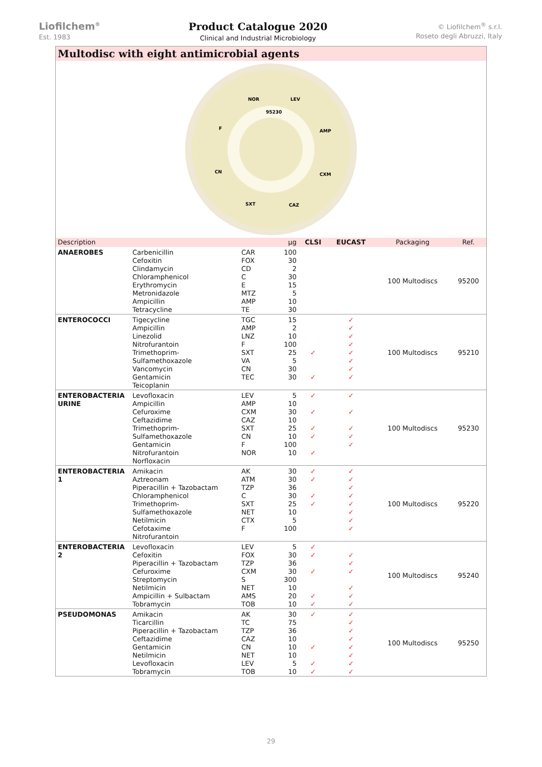Liofilchem<sup>®</sup>
Est. 1983
Product Catalogue 2020
Clinical and Industrial Microbiology
© Liofilchem<sup>®</sup> s.r.l.
Roseto degli Abruzzi, Italy
Multodisc with eight antimicrobial agents
NOR
LEV
AMP
CXM
CAZ
SXT
CN
F
95230
| Description | | | µg | CLSI | EUCAST | Packaging | Ref. |
| --- | --- | --- | --- | --- | --- | --- | --- |
| ANAEROBES | Carbenicillin Cefoxitin Clindamycin Chloramphenicol Erythromycin Metronidazole Ampicillin Tetracycline | CAR FOX CD C E MTZ AMP TE | 100 30 2 30 15 5 10 30 | | | 100 Multodiscs | 95200 |
| ENTEROCOCCI | Tigecycline Ampicillin Linezolid Nitrofurantoin Trimethoprim-Sulfamethoxazole Vancomycin Gentamicin Teicoplanin | TGC AMP LNZ F SXT VA CN TEC | 15 2 10 100 25 5 30 30 | ✓ ✓ | ✓ ✓ ✓ ✓ ✓ ✓ ✓ ✓ | 100 Multodiscs | 95210 |
| ENTEROBACTERIA URINE | Levofloxacin Ampicillin Cefuroxime Ceftazidime Trimethoprim-Sulfamethoxazole Gentamicin Nitrofurantoin Norfloxacin | LEV AMP CXM CAZ SXT CN F NOR | 5 10 30 10 25 10 100 10 | ✓ ✓ ✓ ✓ ✓ | ✓ ✓ ✓ ✓ ✓ | 100 Multodiscs | 95230 |
| ENTEROBACTERIA 1 | Amikacin Aztreonam Piperacillin + Tazobactam Chloramphenicol Trimethoprim-Sulfamethoxazole Netilmicin Cefotaxime Nitrofurantoin | AK ATM TZP C SXT NET CTX F | 30 30 36 30 25 10 5 100 | ✓ ✓ ✓ ✓ | ✓ ✓ ✓ ✓ ✓ ✓ ✓ ✓ | 100 Multodiscs | 95220 |
| ENTEROBACTERIA 2 | Levofloxacin Cefoxitin Piperacillin + Tazobactam Cefuroxime Streptomycin Netilmicin Ampicillin + Sulbactam Tobramycin | LEV FOX TZP CXM S NET AMS TOB | 5 30 36 30 300 10 20 10 | ✓ ✓ ✓ ✓ ✓ | ✓ ✓ ✓ ✓ ✓ ✓ | 100 Multodiscs | 95240 |
| PSEUDOMONAS | Amikacin Ticarcillin Piperacillin + Tazobactam Ceftazidime Gentamicin Netilmicin Levofloxacin Tobramycin | AK TC TZP CAZ CN NET LEV TOB | 30 75 36 10 10 10 5 10 | ✓ ✓ ✓ ✓ | ✓ ✓ ✓ ✓ ✓ ✓ ✓ ✓ | 100 Multodiscs | 95250 |
29